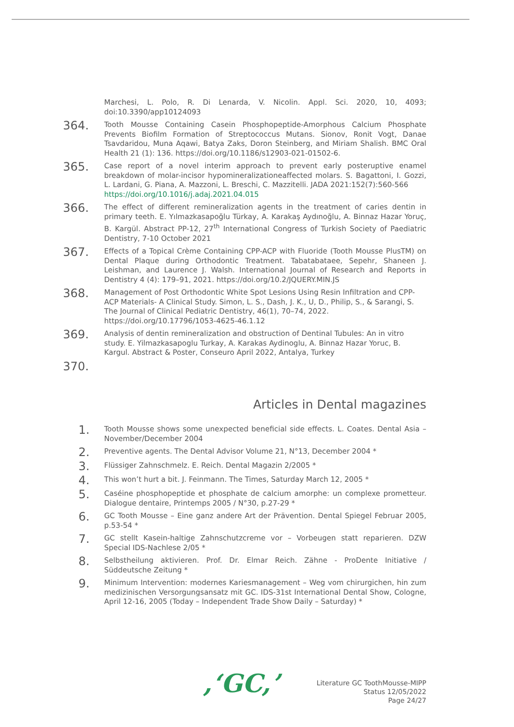Marchesi, L. Polo, R. Di Lenarda, V. Nicolin. Appl. Sci. 2020, 10, 4093; doi:10.3390/app10124093
364.
Tooth Mousse Containing Casein Phosphopeptide-Amorphous Calcium Phosphate Prevents Biofilm Formation of Streptococcus Mutans. Sionov, Ronit Vogt, Danae Tsavdaridou, Muna Aqawi, Batya Zaks, Doron Steinberg, and Miriam Shalish. BMC Oral Health 21 (1): 136. https://doi.org/10.1186/s12903-021-01502-6.
365.
Case report of a novel interim approach to prevent early posteruptive enamel breakdown of molar-incisor hypomineralizationeaffected molars. S. Bagattoni, I. Gozzi, L. Lardani, G. Piana, A. Mazzoni, L. Breschi, C. Mazzitelli. JADA 2021:152(7):560-566
https://doi.org/10.1016/j.adaj.2021.04.015
366.
The effect of different remineralization agents in the treatment of caries dentin in primary teeth. E. Yılmazkasapoğlu Türkay, A. Karakaş Aydınoğlu, A. Binnaz Hazar Yoruç, B. Kargül. Abstract PP-12, 27<sup>th</sup> International Congress of Turkish Society of Paediatric Dentistry, 7-10 October 2021
367.
Effects of a Topical Crème Containing CPP-ACP with Fluoride (Tooth Mousse PlusTM) on Dental Plaque during Orthodontic Treatment. Tabatabataee, Sepehr, Shaneen J. Leishman, and Laurence J. Walsh. International Journal of Research and Reports in Dentistry 4 (4): 179–91, 2021. https://doi.org/10.2/JQUERY.MIN.JS
368.
Management of Post Orthodontic White Spot Lesions Using Resin Infiltration and CPP-ACP Materials- A Clinical Study. Simon, L. S., Dash, J. K., U, D., Philip, S., & Sarangi, S. The Journal of Clinical Pediatric Dentistry, 46(1), 70–74, 2022. https://doi.org/10.17796/1053-4625-46.1.12
369.
Analysis of dentin remineralization and obstruction of Dentinal Tubules: An in vitro study. E. Yilmazkasapoglu Turkay, A. Karakas Aydinoglu, A. Binnaz Hazar Yoruc, B. Kargul. Abstract & Poster, Conseuro April 2022, Antalya, Turkey
370.
Articles in Dental magazines
1.
Tooth Mousse shows some unexpected beneficial side effects. L. Coates. Dental Asia – November/December 2004
2.
Preventive agents. The Dental Advisor Volume 21, N°13, December 2004 *
3.
Flüssiger Zahnschmelz. E. Reich. Dental Magazin 2/2005 *
4.
This won’t hurt a bit. J. Feinmann. The Times, Saturday March 12, 2005 *
5.
Caséine phosphopeptide et phosphate de calcium amorphe: un complexe prometteur. Dialogue dentaire, Printemps 2005 / N°30, p.27-29 *
6.
GC Tooth Mousse – Eine ganz andere Art der Prävention. Dental Spiegel Februar 2005, p.53-54 *
7.
GC stellt Kasein-haltige Zahnschutzcreme vor – Vorbeugen statt reparieren. DZW Special IDS-Nachlese 2/05 *
8.
Selbstheilung aktivieren. Prof. Dr. Elmar Reich. Zähne - ProDente Initiative / Süddeutsche Zeitung *
9.
Minimum Intervention: modernes Kariesmanagement – Weg vom chirurgichen, hin zum medizinischen Versorgungsansatz mit GC. IDS-31st International Dental Show, Cologne, April 12-16, 2005 (Today – Independent Trade Show Daily – Saturday) *
,‘GC,’
Literature GC ToothMousse-MIPP
Status 12/05/2022
Page 24/27